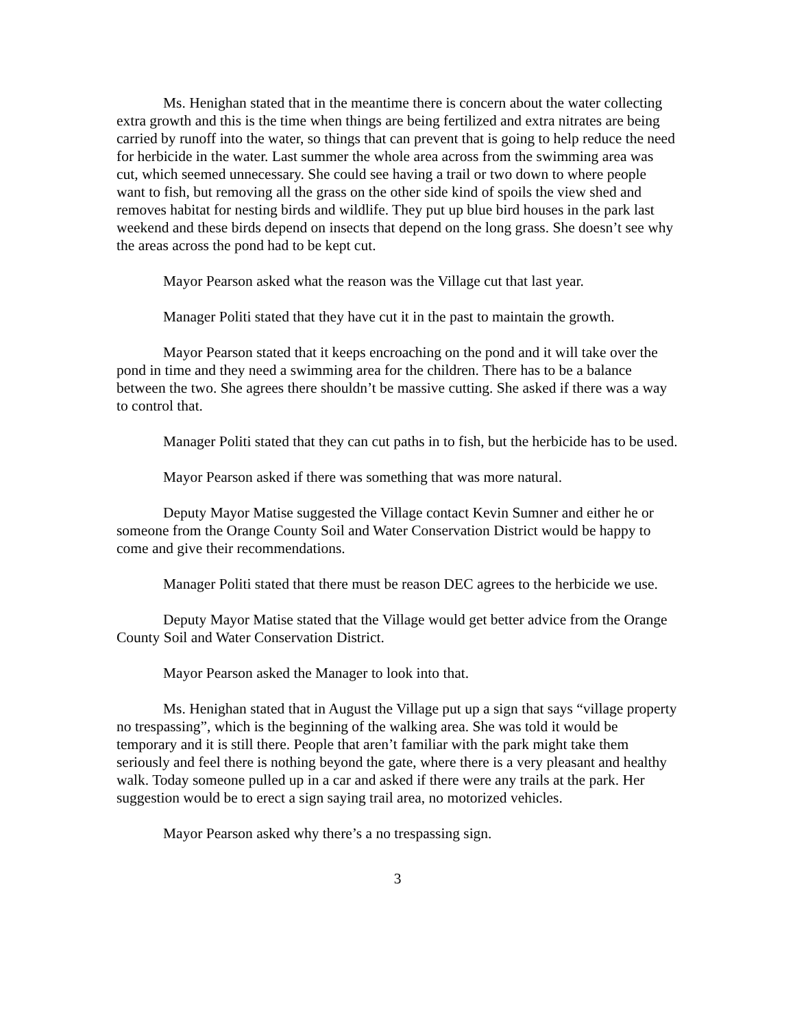Ms. Henighan stated that in the meantime there is concern about the water collecting extra growth and this is the time when things are being fertilized and extra nitrates are being carried by runoff into the water, so things that can prevent that is going to help reduce the need for herbicide in the water. Last summer the whole area across from the swimming area was cut, which seemed unnecessary. She could see having a trail or two down to where people want to fish, but removing all the grass on the other side kind of spoils the view shed and removes habitat for nesting birds and wildlife. They put up blue bird houses in the park last weekend and these birds depend on insects that depend on the long grass. She doesn’t see why the areas across the pond had to be kept cut.
Mayor Pearson asked what the reason was the Village cut that last year.
Manager Politi stated that they have cut it in the past to maintain the growth.
Mayor Pearson stated that it keeps encroaching on the pond and it will take over the pond in time and they need a swimming area for the children. There has to be a balance between the two. She agrees there shouldn’t be massive cutting. She asked if there was a way to control that.
Manager Politi stated that they can cut paths in to fish, but the herbicide has to be used.
Mayor Pearson asked if there was something that was more natural.
Deputy Mayor Matise suggested the Village contact Kevin Sumner and either he or someone from the Orange County Soil and Water Conservation District would be happy to come and give their recommendations.
Manager Politi stated that there must be reason DEC agrees to the herbicide we use.
Deputy Mayor Matise stated that the Village would get better advice from the Orange County Soil and Water Conservation District.
Mayor Pearson asked the Manager to look into that.
Ms. Henighan stated that in August the Village put up a sign that says “village property no trespassing”, which is the beginning of the walking area. She was told it would be temporary and it is still there. People that aren’t familiar with the park might take them seriously and feel there is nothing beyond the gate, where there is a very pleasant and healthy walk. Today someone pulled up in a car and asked if there were any trails at the park. Her suggestion would be to erect a sign saying trail area, no motorized vehicles.
Mayor Pearson asked why there’s a no trespassing sign.
3